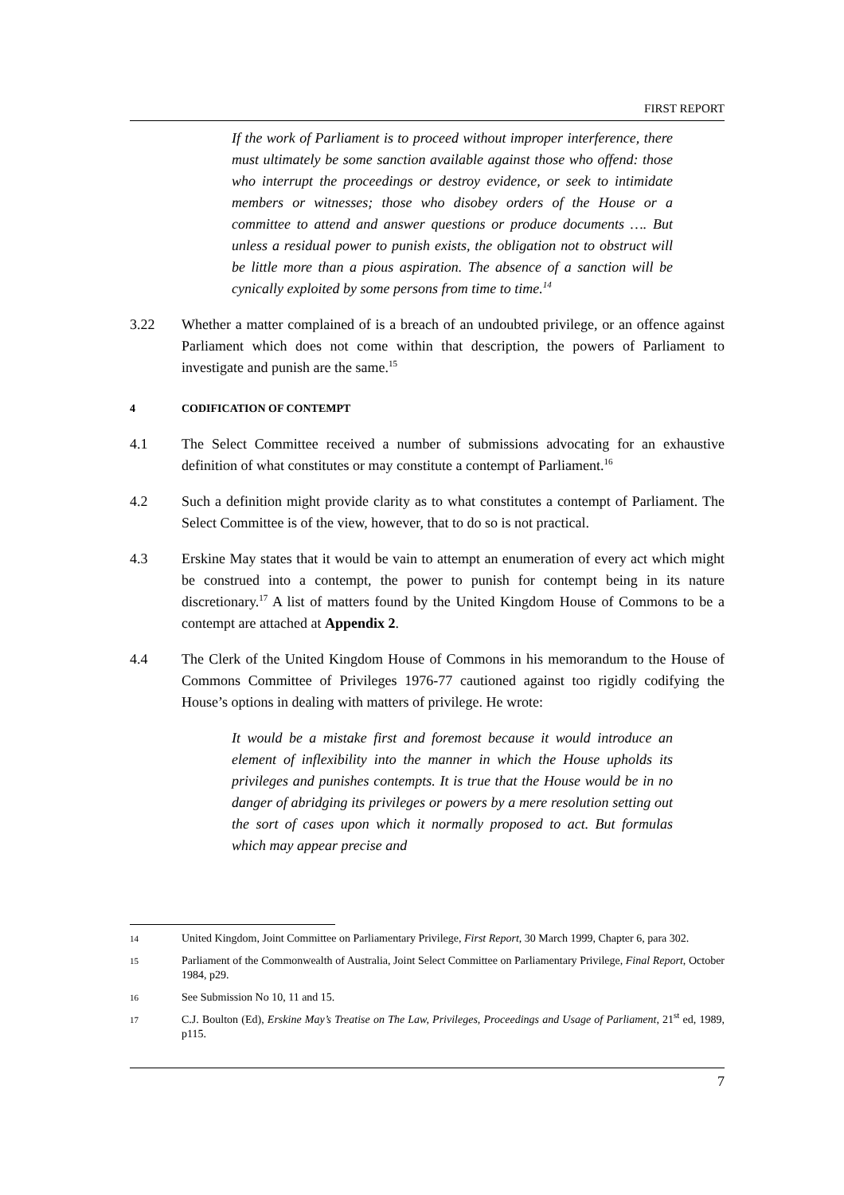FIRST REPORT
If the work of Parliament is to proceed without improper interference, there must ultimately be some sanction available against those who offend: those who interrupt the proceedings or destroy evidence, or seek to intimidate members or witnesses; those who disobey orders of the House or a committee to attend and answer questions or produce documents …. But unless a residual power to punish exists, the obligation not to obstruct will be little more than a pious aspiration. The absence of a sanction will be cynically exploited by some persons from time to time.<sup>14</sup>
3.22 Whether a matter complained of is a breach of an undoubted privilege, or an offence against Parliament which does not come within that description, the powers of Parliament to investigate and punish are the same.<sup>15</sup>
4 CODIFICATION OF CONTEMPT
4.1 The Select Committee received a number of submissions advocating for an exhaustive definition of what constitutes or may constitute a contempt of Parliament.<sup>16</sup>
4.2 Such a definition might provide clarity as to what constitutes a contempt of Parliament. The Select Committee is of the view, however, that to do so is not practical.
4.3 Erskine May states that it would be vain to attempt an enumeration of every act which might be construed into a contempt, the power to punish for contempt being in its nature discretionary.<sup>17</sup> A list of matters found by the United Kingdom House of Commons to be a contempt are attached at Appendix 2.
4.4 The Clerk of the United Kingdom House of Commons in his memorandum to the House of Commons Committee of Privileges 1976-77 cautioned against too rigidly codifying the House’s options in dealing with matters of privilege. He wrote:
It would be a mistake first and foremost because it would introduce an element of inflexibility into the manner in which the House upholds its privileges and punishes contempts. It is true that the House would be in no danger of abridging its privileges or powers by a mere resolution setting out the sort of cases upon which it normally proposed to act. But formulas which may appear precise and
14 United Kingdom, Joint Committee on Parliamentary Privilege, First Report, 30 March 1999, Chapter 6, para 302.
15 Parliament of the Commonwealth of Australia, Joint Select Committee on Parliamentary Privilege, Final Report, October 1984, p29.
16 See Submission No 10, 11 and 15.
17 C.J. Boulton (Ed), Erskine May’s Treatise on The Law, Privileges, Proceedings and Usage of Parliament, 21<sup>st</sup> ed, 1989, p115.
7